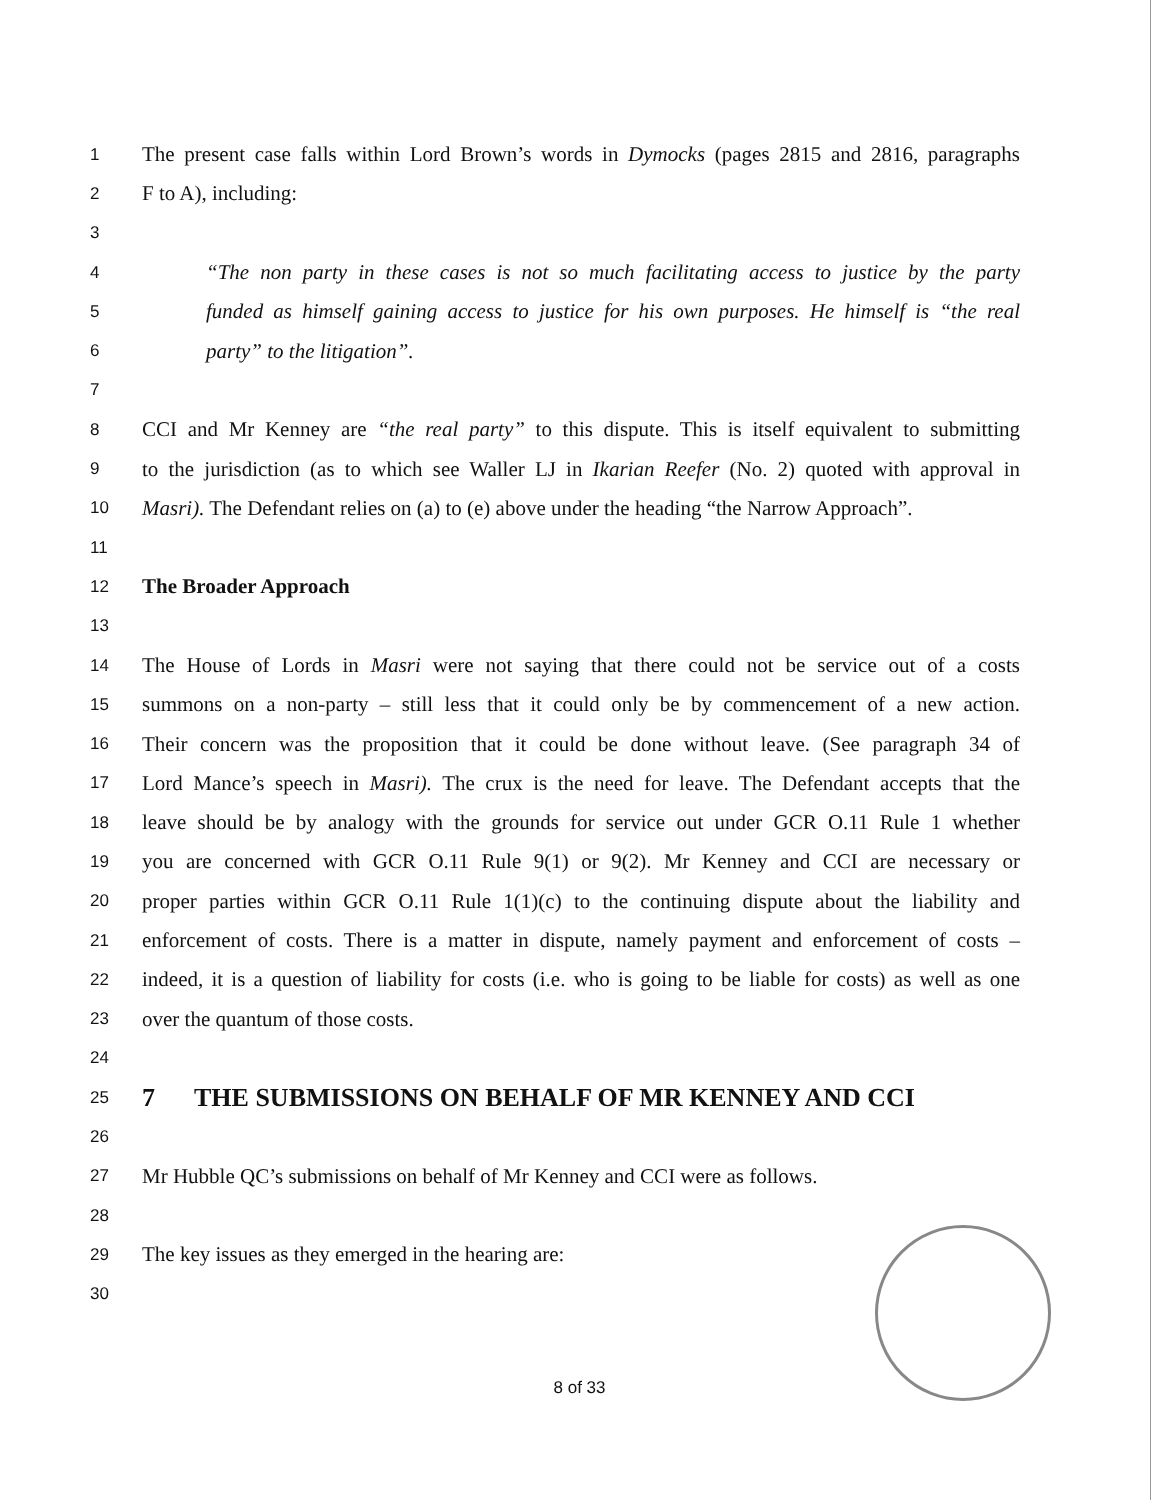1 The present case falls within Lord Brown’s words in Dymocks (pages 2815 and 2816, paragraphs
2 F to A), including:
3
4 “The non party in these cases is not so much facilitating access to justice by the party
5 funded as himself gaining access to justice for his own purposes. He himself is “the real
6 party” to the litigation”.
7
8 CCI and Mr Kenney are “the real party” to this dispute. This is itself equivalent to submitting
9 to the jurisdiction (as to which see Waller LJ in Ikarian Reefer (No. 2) quoted with approval in
10 Masri). The Defendant relies on (a) to (e) above under the heading “the Narrow Approach”.
11
12 The Broader Approach
13
14 The House of Lords in Masri were not saying that there could not be service out of a costs
15 summons on a non-party – still less that it could only be by commencement of a new action.
16 Their concern was the proposition that it could be done without leave. (See paragraph 34 of
17 Lord Mance’s speech in Masri). The crux is the need for leave. The Defendant accepts that the
18 leave should be by analogy with the grounds for service out under GCR O.11 Rule 1 whether
19 you are concerned with GCR O.11 Rule 9(1) or 9(2). Mr Kenney and CCI are necessary or
20 proper parties within GCR O.11 Rule 1(1)(c) to the continuing dispute about the liability and
21 enforcement of costs. There is a matter in dispute, namely payment and enforcement of costs –
22 indeed, it is a question of liability for costs (i.e. who is going to be liable for costs) as well as one
23 over the quantum of those costs.
24
25 7 THE SUBMISSIONS ON BEHALF OF MR KENNEY AND CCI
26
27 Mr Hubble QC’s submissions on behalf of Mr Kenney and CCI were as follows.
28
29 The key issues as they emerged in the hearing are:
30
8 of 33